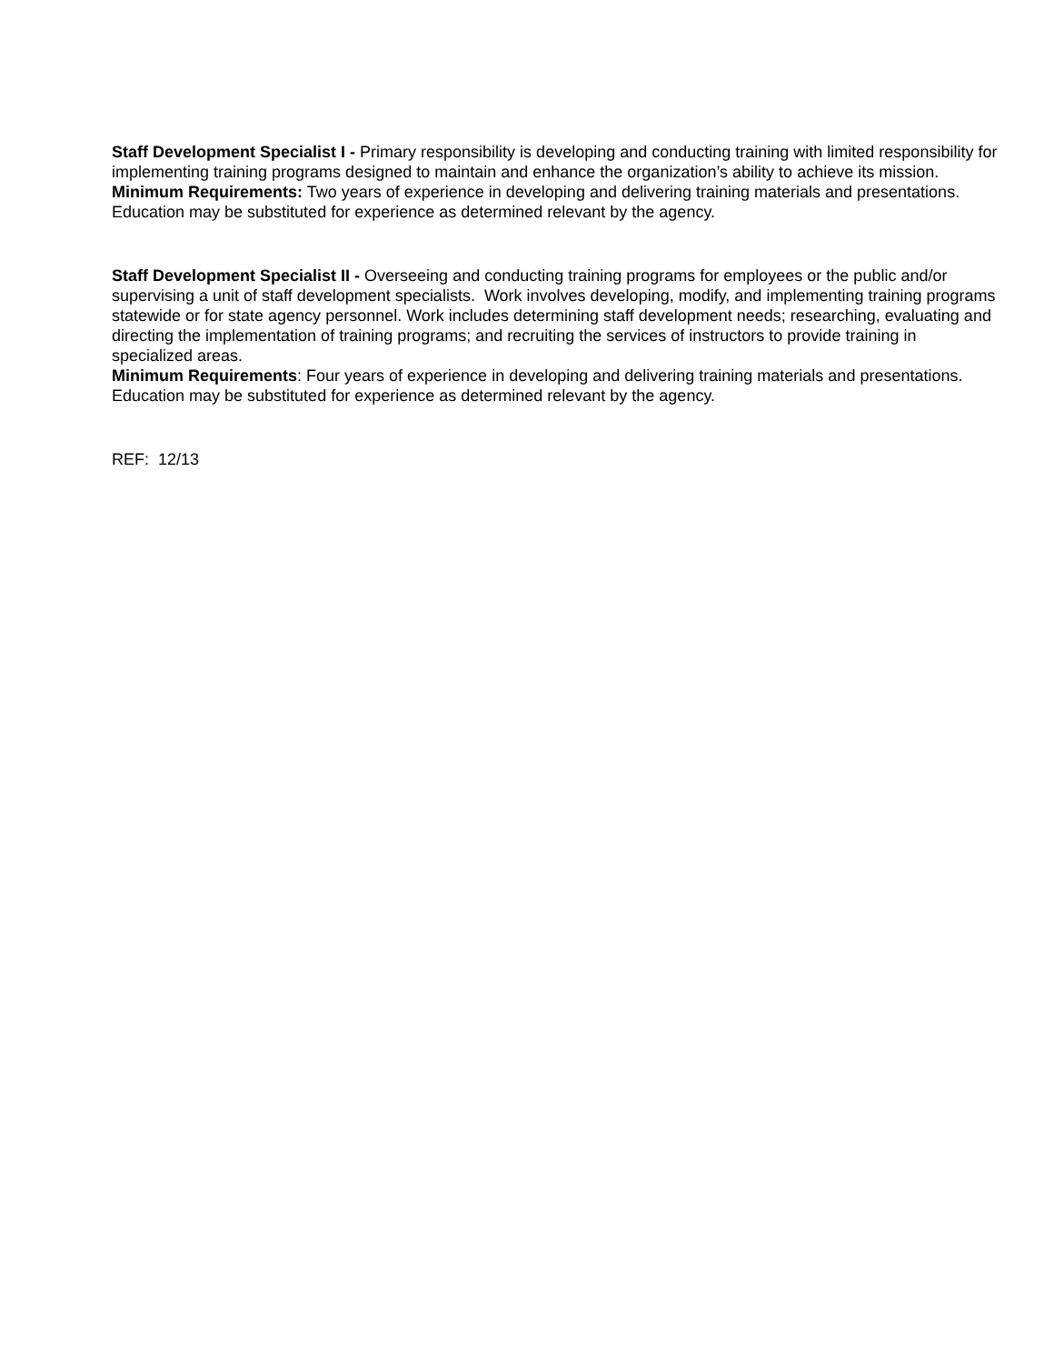Staff Development Specialist I - Primary responsibility is developing and conducting training with limited responsibility for implementing training programs designed to maintain and enhance the organization’s ability to achieve its mission.
Minimum Requirements: Two years of experience in developing and delivering training materials and presentations. Education may be substituted for experience as determined relevant by the agency.
Staff Development Specialist II - Overseeing and conducting training programs for employees or the public and/or supervising a unit of staff development specialists. Work involves developing, modify, and implementing training programs statewide or for state agency personnel. Work includes determining staff development needs; researching, evaluating and directing the implementation of training programs; and recruiting the services of instructors to provide training in specialized areas.
Minimum Requirements: Four years of experience in developing and delivering training materials and presentations. Education may be substituted for experience as determined relevant by the agency.
REF: 12/13